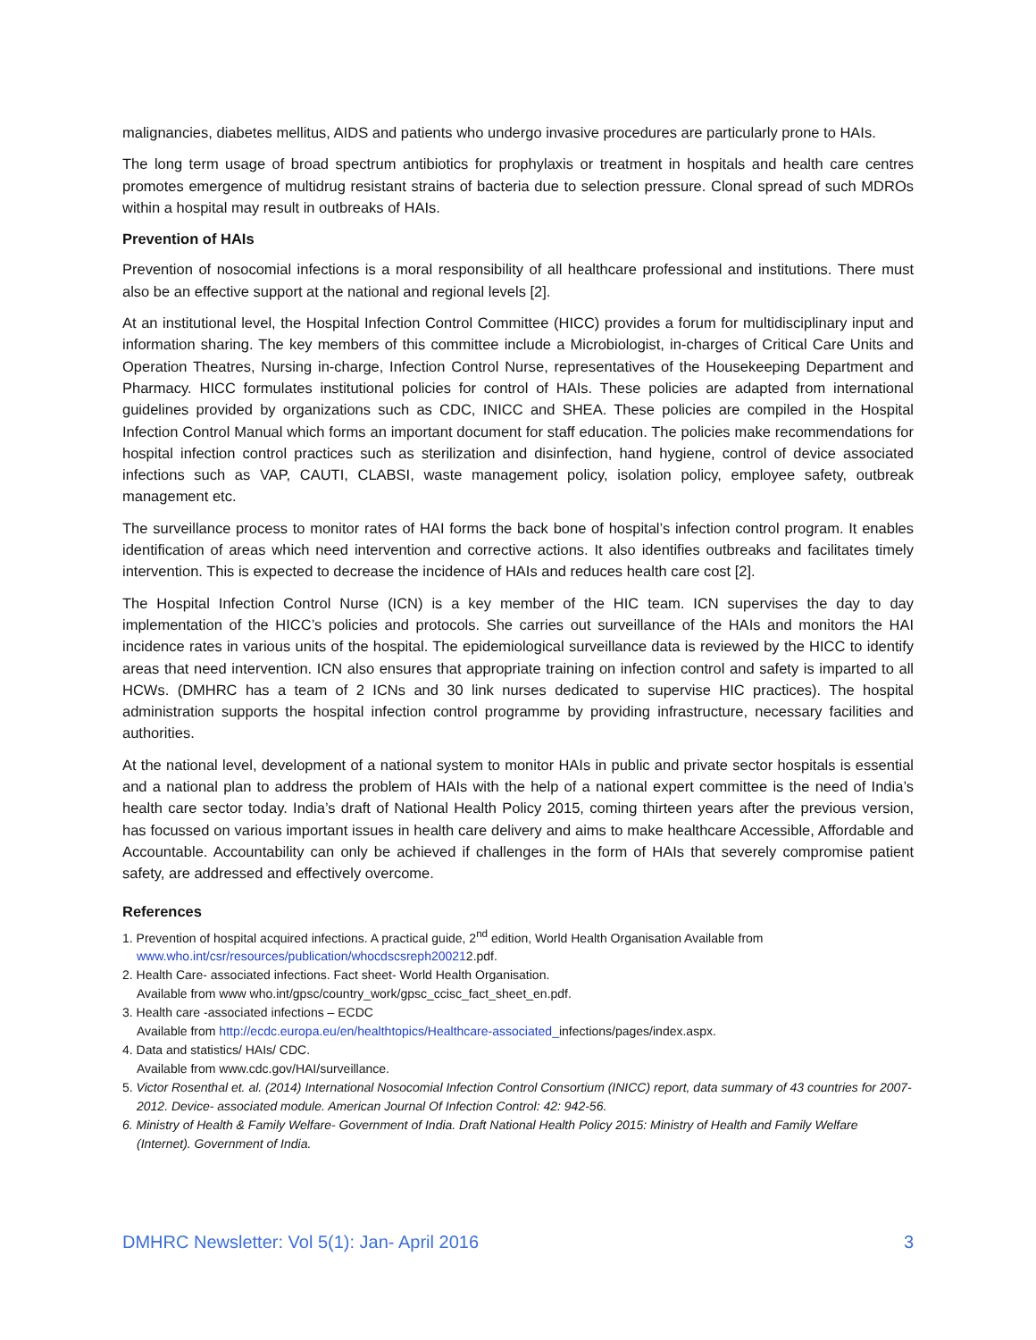malignancies, diabetes mellitus, AIDS and patients who undergo invasive procedures are particularly prone to HAIs.
The long term usage of broad spectrum antibiotics for prophylaxis or treatment in hospitals and health care centres promotes emergence of multidrug resistant strains of bacteria due to selection pressure. Clonal spread of such MDROs within a hospital may result in outbreaks of HAIs.
Prevention of HAIs
Prevention of nosocomial infections is a moral responsibility of all healthcare professional and institutions. There must also be an effective support at the national and regional levels [2].
At an institutional level, the Hospital Infection Control Committee (HICC) provides a forum for multidisciplinary input and information sharing. The key members of this committee include a Microbiologist, in-charges of Critical Care Units and Operation Theatres, Nursing in-charge, Infection Control Nurse, representatives of the Housekeeping Department and Pharmacy. HICC formulates institutional policies for control of HAIs. These policies are adapted from international guidelines provided by organizations such as CDC, INICC and SHEA. These policies are compiled in the Hospital Infection Control Manual which forms an important document for staff education. The policies make recommendations for hospital infection control practices such as sterilization and disinfection, hand hygiene, control of device associated infections such as VAP, CAUTI, CLABSI, waste management policy, isolation policy, employee safety, outbreak management etc.
The surveillance process to monitor rates of HAI forms the back bone of hospital’s infection control program. It enables identification of areas which need intervention and corrective actions. It also identifies outbreaks and facilitates timely intervention. This is expected to decrease the incidence of HAIs and reduces health care cost [2].
The Hospital Infection Control Nurse (ICN) is a key member of the HIC team. ICN supervises the day to day implementation of the HICC’s policies and protocols. She carries out surveillance of the HAIs and monitors the HAI incidence rates in various units of the hospital. The epidemiological surveillance data is reviewed by the HICC to identify areas that need intervention. ICN also ensures that appropriate training on infection control and safety is imparted to all HCWs. (DMHRC has a team of 2 ICNs and 30 link nurses dedicated to supervise HIC practices). The hospital administration supports the hospital infection control programme by providing infrastructure, necessary facilities and authorities.
At the national level, development of a national system to monitor HAIs in public and private sector hospitals is essential and a national plan to address the problem of HAIs with the help of a national expert committee is the need of India’s health care sector today. India’s draft of National Health Policy 2015, coming thirteen years after the previous version, has focussed on various important issues in health care delivery and aims to make healthcare Accessible, Affordable and Accountable. Accountability can only be achieved if challenges in the form of HAIs that severely compromise patient safety, are addressed and effectively overcome.
References
1. Prevention of hospital acquired infections. A practical guide, 2<sup>nd</sup> edition, World Health Organisation Available from www.who.int/csr/resources/publication/whocdscsreph200212.pdf.
2. Health Care- associated infections. Fact sheet- World Health Organisation.
Available from www who.int/gpsc/country_work/gpsc_ccisc_fact_sheet_en.pdf.
3. Health care -associated infections – ECDC
Available from http://ecdc.europa.eu/en/healthtopics/Healthcare-associated_infections/pages/index.aspx.
4. Data and statistics/ HAIs/ CDC.
Available from www.cdc.gov/HAI/surveillance.
5. Victor Rosenthal et. al. (2014) International Nosocomial Infection Control Consortium (INICC) report, data summary of 43 countries for 2007-2012. Device- associated module. American Journal Of Infection Control: 42: 942-56.
6. Ministry of Health & Family Welfare- Government of India. Draft National Health Policy 2015: Ministry of Health and Family Welfare (Internet). Government of India.
DMHRC Newsletter: Vol 5(1): Jan- April 2016 3